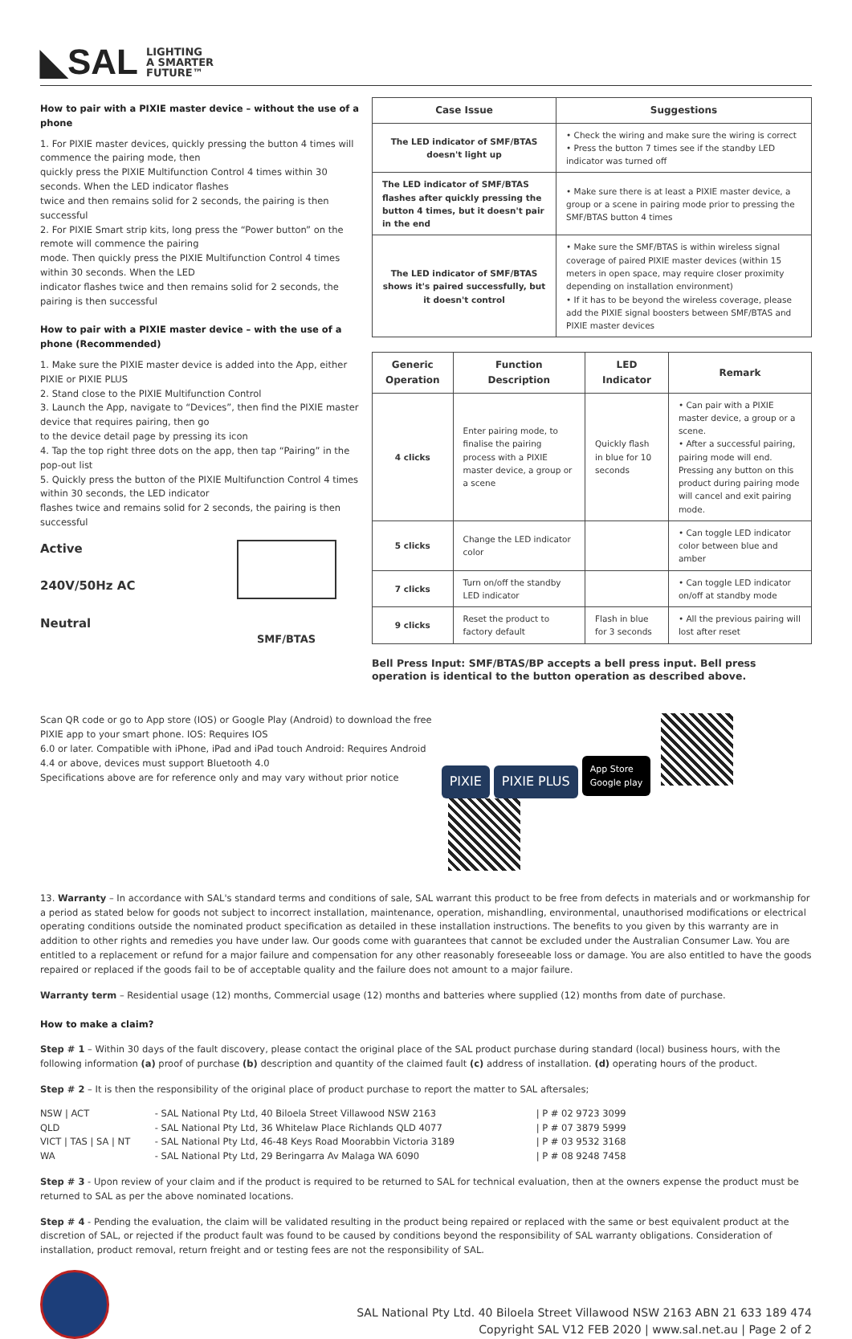◣SAL LIGHTING
A SMARTER
FUTURE™
How to pair with a PIXIE master device – without the use of a phone
1. For PIXIE master devices, quickly pressing the button 4 times will commence the pairing mode, then
quickly press the PIXIE Multifunction Control 4 times within 30 seconds. When the LED indicator flashes
twice and then remains solid for 2 seconds, the pairing is then successful
2. For PIXIE Smart strip kits, long press the “Power button” on the remote will commence the pairing
mode. Then quickly press the PIXIE Multifunction Control 4 times within 30 seconds. When the LED
indicator flashes twice and then remains solid for 2 seconds, the pairing is then successful
How to pair with a PIXIE master device – with the use of a phone (Recommended)
1. Make sure the PIXIE master device is added into the App, either PIXIE or PIXIE PLUS
2. Stand close to the PIXIE Multifunction Control
3. Launch the App, navigate to “Devices”, then find the PIXIE master device that requires pairing, then go
to the device detail page by pressing its icon
4. Tap the top right three dots on the app, then tap “Pairing” in the pop-out list
5. Quickly press the button of the PIXIE Multifunction Control 4 times within 30 seconds, the LED indicator
flashes twice and remains solid for 2 seconds, the pairing is then successful
Active
240V/50Hz AC
Neutral
SMF/BTAS
| Case Issue | Suggestions |
| --- | --- |
| The LED indicator of SMF/BTAS doesn't light up | • Check the wiring and make sure the wiring is correct • Press the button 7 times see if the standby LED indicator was turned off |
| The LED indicator of SMF/BTAS flashes after quickly pressing the button 4 times, but it doesn't pair in the end | • Make sure there is at least a PIXIE master device, a group or a scene in pairing mode prior to pressing the SMF/BTAS button 4 times |
| The LED indicator of SMF/BTAS shows it's paired successfully, but it doesn't control | • Make sure the SMF/BTAS is within wireless signal coverage of paired PIXIE master devices (within 15 meters in open space, may require closer proximity depending on installation environment) • If it has to be beyond the wireless coverage, please add the PIXIE signal boosters between SMF/BTAS and PIXIE master devices |
| Generic Operation | Function Description | LED Indicator | Remark |
| --- | --- | --- | --- |
| 4 clicks | Enter pairing mode, to finalise the pairing process with a PIXIE master device, a group or a scene | Quickly flash in blue for 10 seconds | • Can pair with a PIXIE master device, a group or a scene. • After a successful pairing, pairing mode will end. Pressing any button on this product during pairing mode will cancel and exit pairing mode. |
| 5 clicks | Change the LED indicator color | | • Can toggle LED indicator color between blue and amber |
| 7 clicks | Turn on/off the standby LED indicator | | • Can toggle LED indicator on/off at standby mode |
| 9 clicks | Reset the product to factory default | Flash in blue for 3 seconds | • All the previous pairing will lost after reset |
Bell Press Input: SMF/BTAS/BP accepts a bell press input. Bell press operation is identical to the button operation as described above.
Scan QR code or go to App store (IOS) or Google Play (Android) to download the free PIXIE app to your smart phone. IOS: Requires IOS
6.0 or later. Compatible with iPhone, iPad and iPad touch Android: Requires Android 4.4 or above, devices must support Bluetooth 4.0
Specifications above are for reference only and may vary without prior notice
PIXIE PIXIE PLUS App Store
Google play
13. Warranty – In accordance with SAL's standard terms and conditions of sale, SAL warrant this product to be free from defects in materials and or workmanship for a period as stated below for goods not subject to incorrect installation, maintenance, operation, mishandling, environmental, unauthorised modifications or electrical operating conditions outside the nominated product specification as detailed in these installation instructions. The benefits to you given by this warranty are in addition to other rights and remedies you have under law. Our goods come with guarantees that cannot be excluded under the Australian Consumer Law. You are entitled to a replacement or refund for a major failure and compensation for any other reasonably foreseeable loss or damage. You are also entitled to have the goods repaired or replaced if the goods fail to be of acceptable quality and the failure does not amount to a major failure.
Warranty term – Residential usage (12) months, Commercial usage (12) months and batteries where supplied (12) months from date of purchase.
How to make a claim?
Step # 1 – Within 30 days of the fault discovery, please contact the original place of the SAL product purchase during standard (local) business hours, with the following information (a) proof of purchase (b) description and quantity of the claimed fault (c) address of installation. (d) operating hours of the product.
Step # 2 – It is then the responsibility of the original place of product purchase to report the matter to SAL aftersales;
| NSW / ACT | - SAL National Pty Ltd, 40 Biloela Street Villawood NSW 2163 | / P # 02 9723 3099 |
| QLD | - SAL National Pty Ltd, 36 Whitelaw Place Richlands QLD 4077 | / P # 07 3879 5999 |
| VICT / TAS / SA / NT | - SAL National Pty Ltd, 46-48 Keys Road Moorabbin Victoria 3189 | / P # 03 9532 3168 |
| WA | - SAL National Pty Ltd, 29 Beringarra Av Malaga WA 6090 | / P # 08 9248 7458 |
Step # 3 - Upon review of your claim and if the product is required to be returned to SAL for technical evaluation, then at the owners expense the product must be returned to SAL as per the above nominated locations.
Step # 4 - Pending the evaluation, the claim will be validated resulting in the product being repaired or replaced with the same or best equivalent product at the discretion of SAL, or rejected if the product fault was found to be caused by conditions beyond the responsibility of SAL warranty obligations. Consideration of installation, product removal, return freight and or testing fees are not the responsibility of SAL.
SAL National Pty Ltd. 40 Biloela Street Villawood NSW 2163 ABN 21 633 189 474
Copyright SAL V12 FEB 2020 | www.sal.net.au | Page 2 of 2